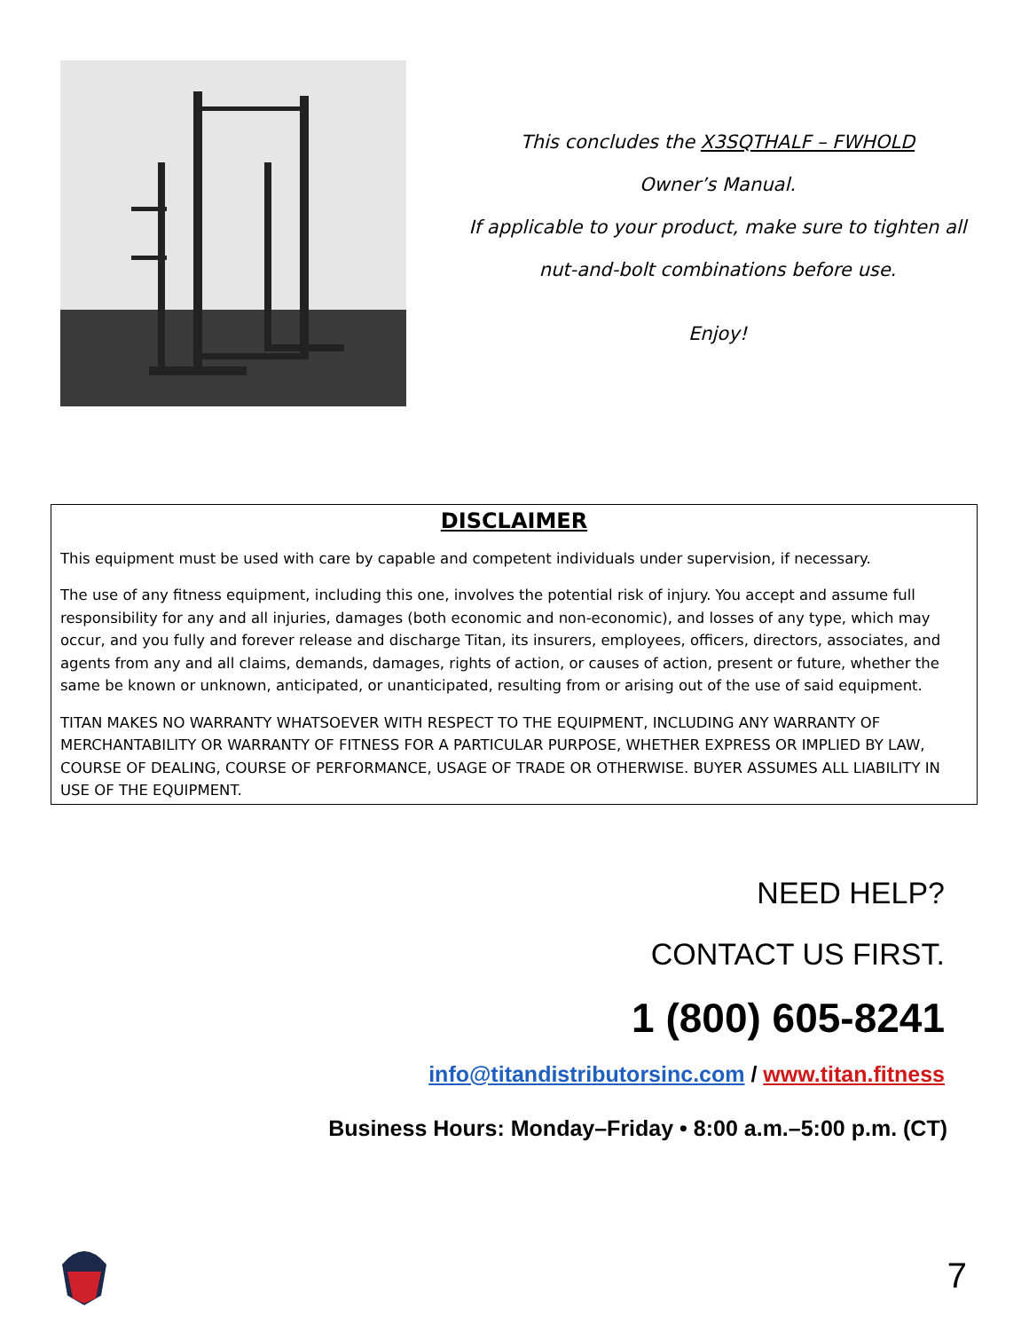This concludes the X3SQTHALF – FWHOLD
Owner’s Manual.
If applicable to your product, make sure to tighten all
nut-and-bolt combinations before use.
Enjoy!
DISCLAIMER
This equipment must be used with care by capable and competent individuals under supervision, if necessary.
The use of any fitness equipment, including this one, involves the potential risk of injury. You accept and assume full responsibility for any and all injuries, damages (both economic and non-economic), and losses of any type, which may occur, and you fully and forever release and discharge Titan, its insurers, employees, officers, directors, associates, and agents from any and all claims, demands, damages, rights of action, or causes of action, present or future, whether the same be known or unknown, anticipated, or unanticipated, resulting from or arising out of the use of said equipment.
TITAN MAKES NO WARRANTY WHATSOEVER WITH RESPECT TO THE EQUIPMENT, INCLUDING ANY WARRANTY OF MERCHANTABILITY OR WARRANTY OF FITNESS FOR A PARTICULAR PURPOSE, WHETHER EXPRESS OR IMPLIED BY LAW, COURSE OF DEALING, COURSE OF PERFORMANCE, USAGE OF TRADE OR OTHERWISE. BUYER ASSUMES ALL LIABILITY IN USE OF THE EQUIPMENT.
NEED HELP?
CONTACT US FIRST.
1 (800) 605-8241
info@titandistributorsinc.com / www.titan.fitness
Business Hours: Monday–Friday • 8:00 a.m.–5:00 p.m. (CT)
7